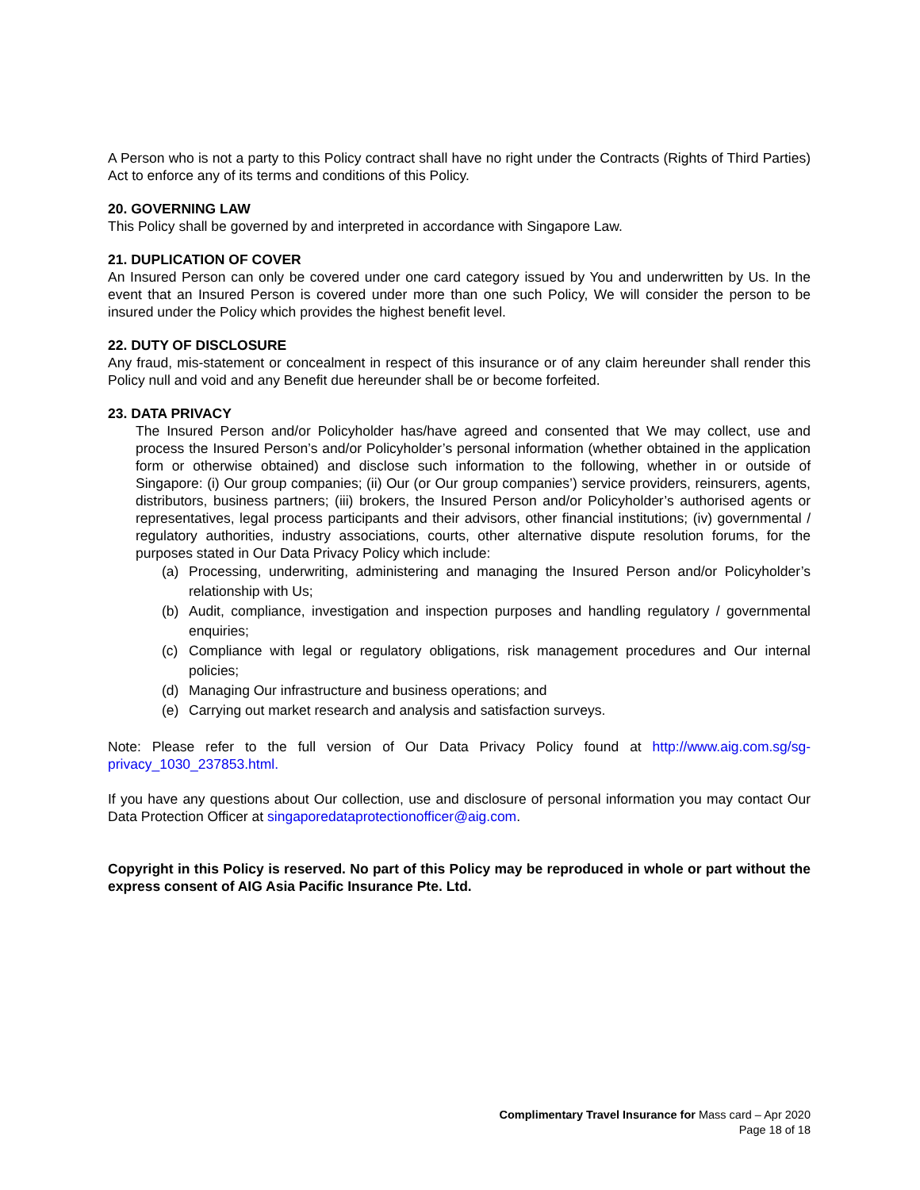A Person who is not a party to this Policy contract shall have no right under the Contracts (Rights of Third Parties) Act to enforce any of its terms and conditions of this Policy.
20. GOVERNING LAW
This Policy shall be governed by and interpreted in accordance with Singapore Law.
21. DUPLICATION OF COVER
An Insured Person can only be covered under one card category issued by You and underwritten by Us. In the event that an Insured Person is covered under more than one such Policy, We will consider the person to be insured under the Policy which provides the highest benefit level.
22. DUTY OF DISCLOSURE
Any fraud, mis-statement or concealment in respect of this insurance or of any claim hereunder shall render this Policy null and void and any Benefit due hereunder shall be or become forfeited.
23. DATA PRIVACY
The Insured Person and/or Policyholder has/have agreed and consented that We may collect, use and process the Insured Person’s and/or Policyholder’s personal information (whether obtained in the application form or otherwise obtained) and disclose such information to the following, whether in or outside of Singapore: (i) Our group companies; (ii) Our (or Our group companies’) service providers, reinsurers, agents, distributors, business partners; (iii) brokers, the Insured Person and/or Policyholder’s authorised agents or representatives, legal process participants and their advisors, other financial institutions; (iv) governmental / regulatory authorities, industry associations, courts, other alternative dispute resolution forums, for the purposes stated in Our Data Privacy Policy which include:
(a) Processing, underwriting, administering and managing the Insured Person and/or Policyholder’s relationship with Us;
(b) Audit, compliance, investigation and inspection purposes and handling regulatory / governmental enquiries;
(c) Compliance with legal or regulatory obligations, risk management procedures and Our internal policies;
(d) Managing Our infrastructure and business operations; and
(e) Carrying out market research and analysis and satisfaction surveys.
Note: Please refer to the full version of Our Data Privacy Policy found at http://www.aig.com.sg/sg-privacy_1030_237853.html.
If you have any questions about Our collection, use and disclosure of personal information you may contact Our Data Protection Officer at singaporedataprotectionofficer@aig.com.
Copyright in this Policy is reserved. No part of this Policy may be reproduced in whole or part without the express consent of AIG Asia Pacific Insurance Pte. Ltd.
Complimentary Travel Insurance for Mass card – Apr 2020
Page 18 of 18